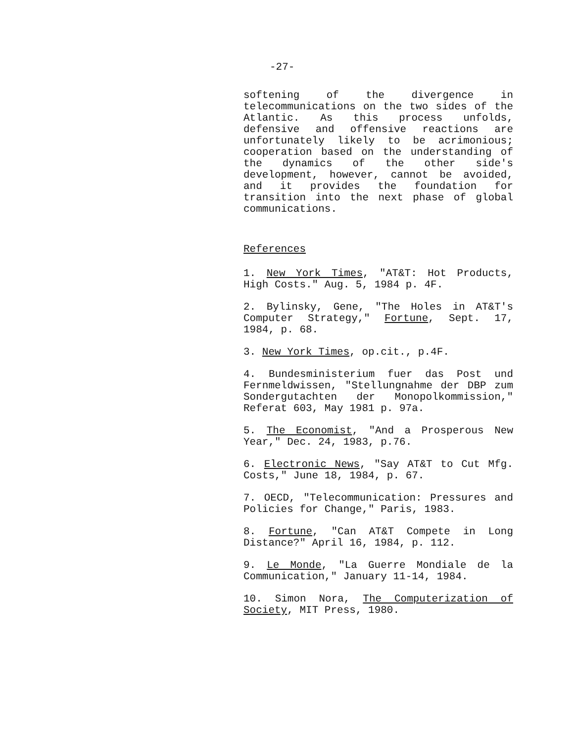-27-
softening of the divergence in telecommunications on the two sides of the Atlantic. As this process unfolds, defensive and offensive reactions are unfortunately likely to be acrimonious; cooperation based on the understanding of the dynamics of the other side's development, however, cannot be avoided, and it provides the foundation for transition into the next phase of global communications.
References
1. New York Times, "AT&T: Hot Products, High Costs." Aug. 5, 1984 p. 4F.
2. Bylinsky, Gene, "The Holes in AT&T's Computer Strategy," Fortune, Sept. 17, 1984, p. 68.
3. New York Times, op.cit., p.4F.
4. Bundesministerium fuer das Post und Fernmeldwissen, "Stellungnahme der DBP zum Sondergutachten der Monopolkommission," Referat 603, May 1981 p. 97a.
5. The Economist, "And a Prosperous New Year," Dec. 24, 1983, p.76.
6. Electronic News, "Say AT&T to Cut Mfg. Costs," June 18, 1984, p. 67.
7. OECD, "Telecommunication: Pressures and Policies for Change," Paris, 1983.
8. Fortune, "Can AT&T Compete in Long Distance?" April 16, 1984, p. 112.
9. Le Monde, "La Guerre Mondiale de la Communication," January 11-14, 1984.
10. Simon Nora, The Computerization of Society, MIT Press, 1980.